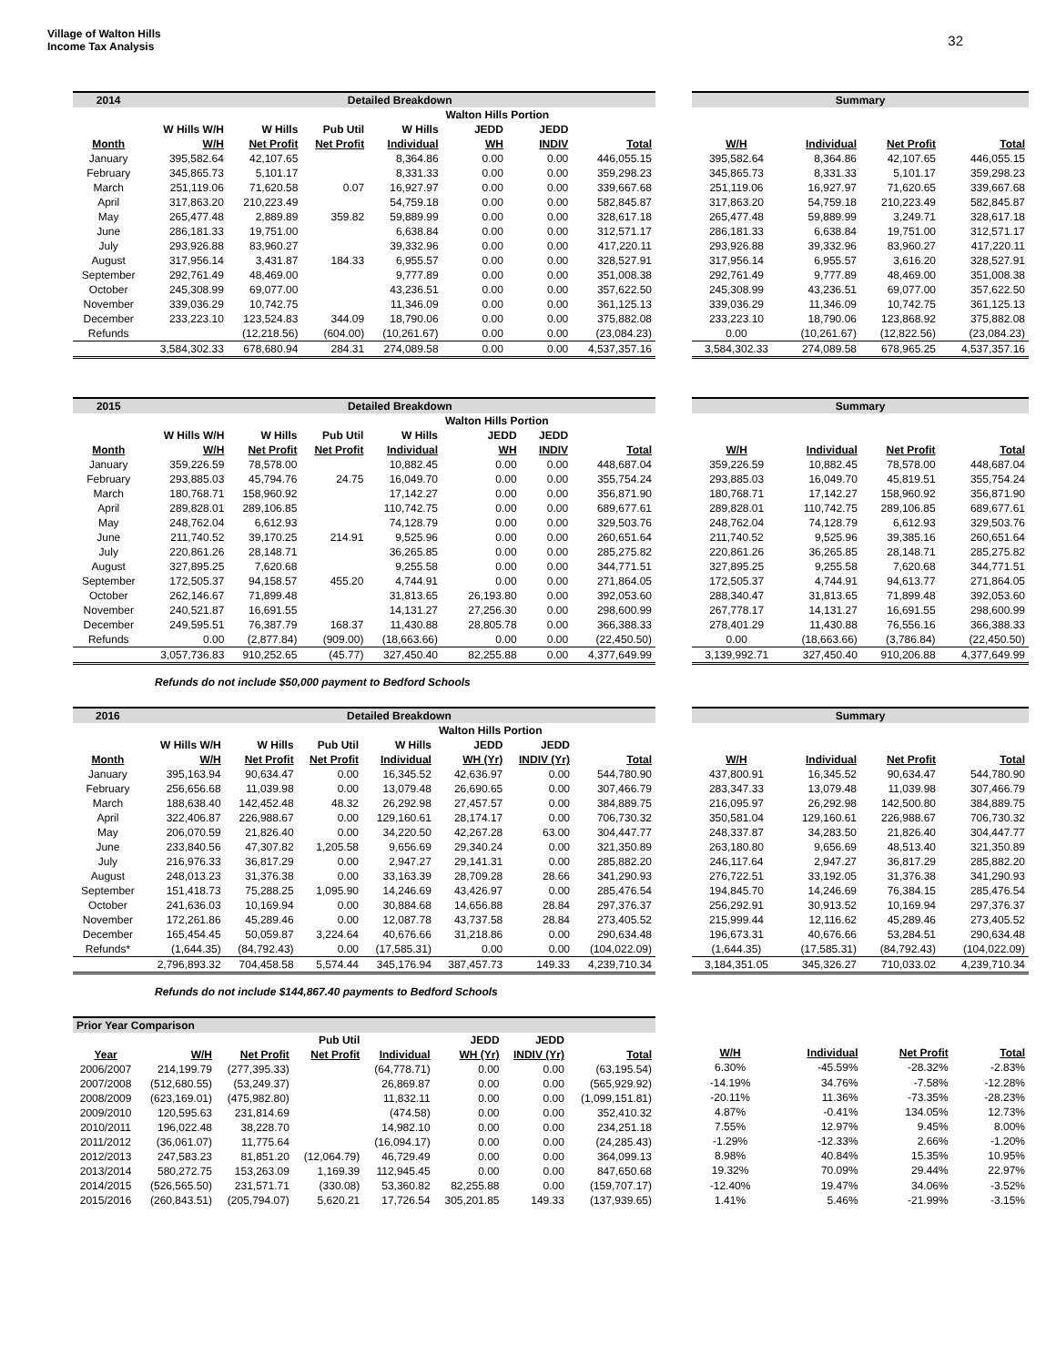Village of Walton Hills
Income Tax Analysis
32
| 2014 | Detailed Breakdown | | | | | | |
| --- | --- | --- | --- | --- | --- | --- | --- |
| | | | | | Walton Hills Portion | | |
| | W Hills W/H | W Hills | Pub Util | W Hills | JEDD | JEDD | |
| Month | W/H | Net Profit | Net Profit | Individual | WH | INDIV | Total |
| January | 395,582.64 | 42,107.65 | | 8,364.86 | 0.00 | 0.00 | 446,055.15 |
| February | 345,865.73 | 5,101.17 | | 8,331.33 | 0.00 | 0.00 | 359,298.23 |
| March | 251,119.06 | 71,620.58 | 0.07 | 16,927.97 | 0.00 | 0.00 | 339,667.68 |
| April | 317,863.20 | 210,223.49 | | 54,759.18 | 0.00 | 0.00 | 582,845.87 |
| May | 265,477.48 | 2,889.89 | 359.82 | 59,889.99 | 0.00 | 0.00 | 328,617.18 |
| June | 286,181.33 | 19,751.00 | | 6,638.84 | 0.00 | 0.00 | 312,571.17 |
| July | 293,926.88 | 83,960.27 | | 39,332.96 | 0.00 | 0.00 | 417,220.11 |
| August | 317,956.14 | 3,431.87 | 184.33 | 6,955.57 | 0.00 | 0.00 | 328,527.91 |
| September | 292,761.49 | 48,469.00 | | 9,777.89 | 0.00 | 0.00 | 351,008.38 |
| October | 245,308.99 | 69,077.00 | | 43,236.51 | 0.00 | 0.00 | 357,622.50 |
| November | 339,036.29 | 10,742.75 | | 11,346.09 | 0.00 | 0.00 | 361,125.13 |
| December | 233,223.10 | 123,524.83 | 344.09 | 18,790.06 | 0.00 | 0.00 | 375,882.08 |
| Refunds | | (12,218.56) | (604.00) | (10,261.67) | 0.00 | 0.00 | (23,084.23) |
| | 3,584,302.33 | 678,680.94 | 284.31 | 274,089.58 | 0.00 | 0.00 | 4,537,357.16 |
| Summary | | | |
| --- | --- | --- | --- |
| W/H | Individual | Net Profit | Total |
| 395,582.64 | 8,364.86 | 42,107.65 | 446,055.15 |
| 345,865.73 | 8,331.33 | 5,101.17 | 359,298.23 |
| 251,119.06 | 16,927.97 | 71,620.65 | 339,667.68 |
| 317,863.20 | 54,759.18 | 210,223.49 | 582,845.87 |
| 265,477.48 | 59,889.99 | 3,249.71 | 328,617.18 |
| 286,181.33 | 6,638.84 | 19,751.00 | 312,571.17 |
| 293,926.88 | 39,332.96 | 83,960.27 | 417,220.11 |
| 317,956.14 | 6,955.57 | 3,616.20 | 328,527.91 |
| 292,761.49 | 9,777.89 | 48,469.00 | 351,008.38 |
| 245,308.99 | 43,236.51 | 69,077.00 | 357,622.50 |
| 339,036.29 | 11,346.09 | 10,742.75 | 361,125.13 |
| 233,223.10 | 18,790.06 | 123,868.92 | 375,882.08 |
| 0.00 | (10,261.67) | (12,822.56) | (23,084.23) |
| 3,584,302.33 | 274,089.58 | 678,965.25 | 4,537,357.16 |
| 2015 | Detailed Breakdown | | | | | | |
| --- | --- | --- | --- | --- | --- | --- | --- |
| | | | | | Walton Hills Portion | | |
| | W Hills W/H | W Hills | Pub Util | W Hills | JEDD | JEDD | |
| Month | W/H | Net Profit | Net Profit | Individual | WH | INDIV | Total |
| January | 359,226.59 | 78,578.00 | | 10,882.45 | 0.00 | 0.00 | 448,687.04 |
| February | 293,885.03 | 45,794.76 | 24.75 | 16,049.70 | 0.00 | 0.00 | 355,754.24 |
| March | 180,768.71 | 158,960.92 | | 17,142.27 | 0.00 | 0.00 | 356,871.90 |
| April | 289,828.01 | 289,106.85 | | 110,742.75 | 0.00 | 0.00 | 689,677.61 |
| May | 248,762.04 | 6,612.93 | | 74,128.79 | 0.00 | 0.00 | 329,503.76 |
| June | 211,740.52 | 39,170.25 | 214.91 | 9,525.96 | 0.00 | 0.00 | 260,651.64 |
| July | 220,861.26 | 28,148.71 | | 36,265.85 | 0.00 | 0.00 | 285,275.82 |
| August | 327,895.25 | 7,620.68 | | 9,255.58 | 0.00 | 0.00 | 344,771.51 |
| September | 172,505.37 | 94,158.57 | 455.20 | 4,744.91 | 0.00 | 0.00 | 271,864.05 |
| October | 262,146.67 | 71,899.48 | | 31,813.65 | 26,193.80 | 0.00 | 392,053.60 |
| November | 240,521.87 | 16,691.55 | | 14,131.27 | 27,256.30 | 0.00 | 298,600.99 |
| December | 249,595.51 | 76,387.79 | 168.37 | 11,430.88 | 28,805.78 | 0.00 | 366,388.33 |
| Refunds | 0.00 | (2,877.84) | (909.00) | (18,663.66) | 0.00 | 0.00 | (22,450.50) |
| | 3,057,736.83 | 910,252.65 | (45.77) | 327,450.40 | 82,255.88 | 0.00 | 4,377,649.99 |
| Summary | | | |
| --- | --- | --- | --- |
| W/H | Individual | Net Profit | Total |
| 359,226.59 | 10,882.45 | 78,578.00 | 448,687.04 |
| 293,885.03 | 16,049.70 | 45,819.51 | 355,754.24 |
| 180,768.71 | 17,142.27 | 158,960.92 | 356,871.90 |
| 289,828.01 | 110,742.75 | 289,106.85 | 689,677.61 |
| 248,762.04 | 74,128.79 | 6,612.93 | 329,503.76 |
| 211,740.52 | 9,525.96 | 39,385.16 | 260,651.64 |
| 220,861.26 | 36,265.85 | 28,148.71 | 285,275.82 |
| 327,895.25 | 9,255.58 | 7,620.68 | 344,771.51 |
| 172,505.37 | 4,744.91 | 94,613.77 | 271,864.05 |
| 288,340.47 | 31,813.65 | 71,899.48 | 392,053.60 |
| 267,778.17 | 14,131.27 | 16,691.55 | 298,600.99 |
| 278,401.29 | 11,430.88 | 76,556.16 | 366,388.33 |
| 0.00 | (18,663.66) | (3,786.84) | (22,450.50) |
| 3,139,992.71 | 327,450.40 | 910,206.88 | 4,377,649.99 |
Refunds do not include $50,000 payment to Bedford Schools
| 2016 | Detailed Breakdown | | | | | | |
| --- | --- | --- | --- | --- | --- | --- | --- |
| | | | | | Walton Hills Portion | | |
| | W Hills W/H | W Hills | Pub Util | W Hills | JEDD | JEDD | |
| Month | W/H | Net Profit | Net Profit | Individual | WH (Yr) | INDIV (Yr) | Total |
| January | 395,163.94 | 90,634.47 | 0.00 | 16,345.52 | 42,636.97 | 0.00 | 544,780.90 |
| February | 256,656.68 | 11,039.98 | 0.00 | 13,079.48 | 26,690.65 | 0.00 | 307,466.79 |
| March | 188,638.40 | 142,452.48 | 48.32 | 26,292.98 | 27,457.57 | 0.00 | 384,889.75 |
| April | 322,406.87 | 226,988.67 | 0.00 | 129,160.61 | 28,174.17 | 0.00 | 706,730.32 |
| May | 206,070.59 | 21,826.40 | 0.00 | 34,220.50 | 42,267.28 | 63.00 | 304,447.77 |
| June | 233,840.56 | 47,307.82 | 1,205.58 | 9,656.69 | 29,340.24 | 0.00 | 321,350.89 |
| July | 216,976.33 | 36,817.29 | 0.00 | 2,947.27 | 29,141.31 | 0.00 | 285,882.20 |
| August | 248,013.23 | 31,376.38 | 0.00 | 33,163.39 | 28,709.28 | 28.66 | 341,290.93 |
| September | 151,418.73 | 75,288.25 | 1,095.90 | 14,246.69 | 43,426.97 | 0.00 | 285,476.54 |
| October | 241,636.03 | 10,169.94 | 0.00 | 30,884.68 | 14,656.88 | 28.84 | 297,376.37 |
| November | 172,261.86 | 45,289.46 | 0.00 | 12,087.78 | 43,737.58 | 28.84 | 273,405.52 |
| December | 165,454.45 | 50,059.87 | 3,224.64 | 40,676.66 | 31,218.86 | 0.00 | 290,634.48 |
| Refunds* | (1,644.35) | (84,792.43) | 0.00 | (17,585.31) | 0.00 | 0.00 | (104,022.09) |
| | 2,796,893.32 | 704,458.58 | 5,574.44 | 345,176.94 | 387,457.73 | 149.33 | 4,239,710.34 |
| Summary | | | |
| --- | --- | --- | --- |
| W/H | Individual | Net Profit | Total |
| 437,800.91 | 16,345.52 | 90,634.47 | 544,780.90 |
| 283,347.33 | 13,079.48 | 11,039.98 | 307,466.79 |
| 216,095.97 | 26,292.98 | 142,500.80 | 384,889.75 |
| 350,581.04 | 129,160.61 | 226,988.67 | 706,730.32 |
| 248,337.87 | 34,283.50 | 21,826.40 | 304,447.77 |
| 263,180.80 | 9,656.69 | 48,513.40 | 321,350.89 |
| 246,117.64 | 2,947.27 | 36,817.29 | 285,882.20 |
| 276,722.51 | 33,192.05 | 31,376.38 | 341,290.93 |
| 194,845.70 | 14,246.69 | 76,384.15 | 285,476.54 |
| 256,292.91 | 30,913.52 | 10,169.94 | 297,376.37 |
| 215,999.44 | 12,116.62 | 45,289.46 | 273,405.52 |
| 196,673.31 | 40,676.66 | 53,284.51 | 290,634.48 |
| (1,644.35) | (17,585.31) | (84,792.43) | (104,022.09) |
| 3,184,351.05 | 345,326.27 | 710,033.02 | 4,239,710.34 |
Refunds do not include $144,867.40 payments to Bedford Schools
| Prior Year Comparison | | | | | | | |
| --- | --- | --- | --- | --- | --- | --- | --- |
| | | | Pub Util | | JEDD | JEDD | |
| Year | W/H | Net Profit | Net Profit | Individual | WH (Yr) | INDIV (Yr) | Total |
| 2006/2007 | 214,199.79 | (277,395.33) | | (64,778.71) | 0.00 | 0.00 | (63,195.54) |
| 2007/2008 | (512,680.55) | (53,249.37) | | 26,869.87 | 0.00 | 0.00 | (565,929.92) |
| 2008/2009 | (623,169.01) | (475,982.80) | | 11,832.11 | 0.00 | 0.00 | (1,099,151.81) |
| 2009/2010 | 120,595.63 | 231,814.69 | | (474.58) | 0.00 | 0.00 | 352,410.32 |
| 2010/2011 | 196,022.48 | 38,228.70 | | 14,982.10 | 0.00 | 0.00 | 234,251.18 |
| 2011/2012 | (36,061.07) | 11,775.64 | | (16,094.17) | 0.00 | 0.00 | (24,285.43) |
| 2012/2013 | 247,583.23 | 81,851.20 | (12,064.79) | 46,729.49 | 0.00 | 0.00 | 364,099.13 |
| 2013/2014 | 580,272.75 | 153,263.09 | 1,169.39 | 112,945.45 | 0.00 | 0.00 | 847,650.68 |
| 2014/2015 | (526,565.50) | 231,571.71 | (330.08) | 53,360.82 | 82,255.88 | 0.00 | (159,707.17) |
| 2015/2016 | (260,843.51) | (205,794.07) | 5,620.21 | 17,726.54 | 305,201.85 | 149.33 | (137,939.65) |
| W/H | Individual | Net Profit | Total |
| --- | --- | --- | --- |
| 6.30% | -45.59% | -28.32% | -2.83% |
| -14.19% | 34.76% | -7.58% | -12.28% |
| -20.11% | 11.36% | -73.35% | -28.23% |
| 4.87% | -0.41% | 134.05% | 12.73% |
| 7.55% | 12.97% | 9.45% | 8.00% |
| -1.29% | -12.33% | 2.66% | -1.20% |
| 8.98% | 40.84% | 15.35% | 10.95% |
| 19.32% | 70.09% | 29.44% | 22.97% |
| -12.40% | 19.47% | 34.06% | -3.52% |
| 1.41% | 5.46% | -21.99% | -3.15% |